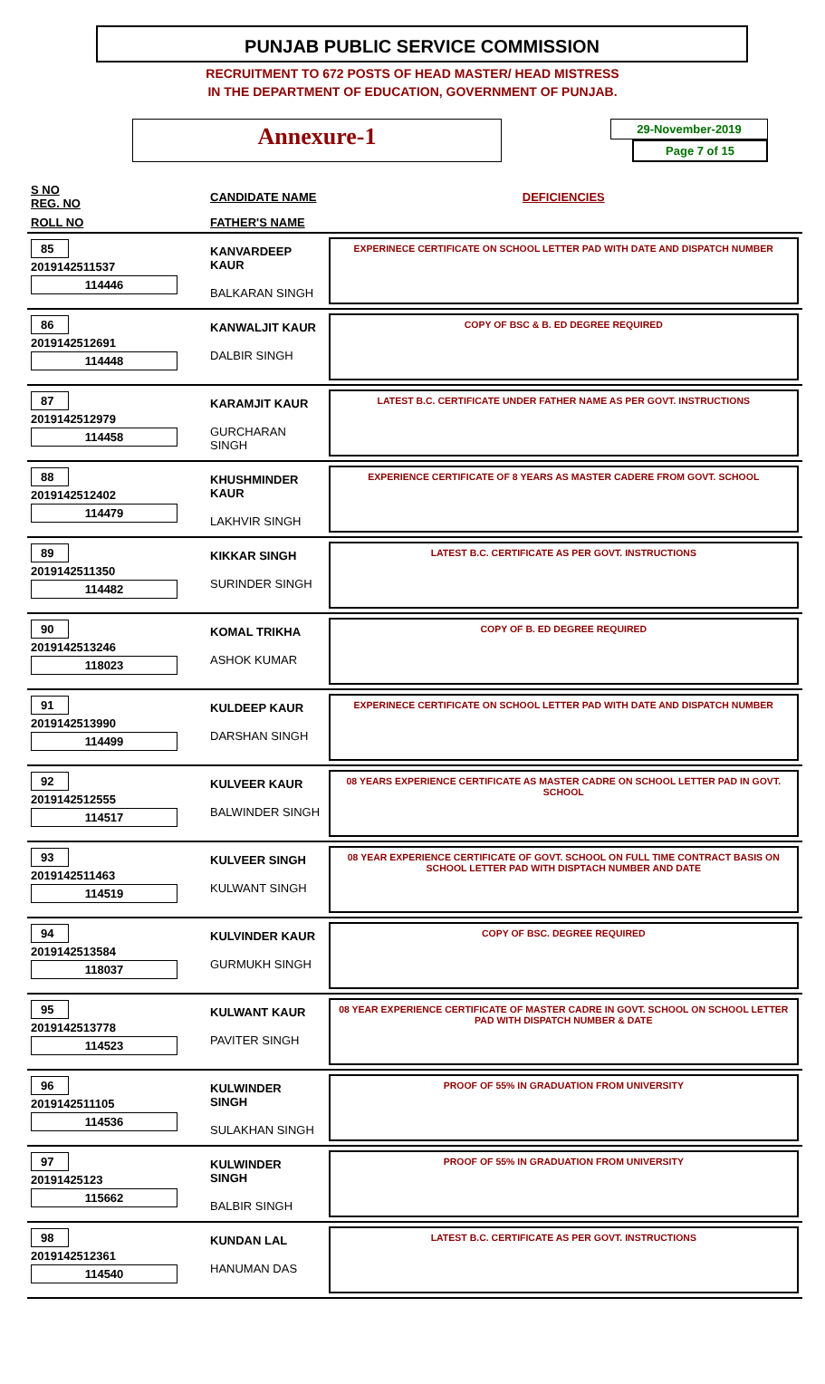PUNJAB PUBLIC SERVICE COMMISSION
RECRUITMENT TO 672 POSTS OF HEAD MASTER/ HEAD MISTRESS
IN THE DEPARTMENT OF EDUCATION, GOVERNMENT OF PUNJAB.
Annexure-1
29-November-2019
Page 7 of 15
| S NO REG. NO | CANDIDATE NAME | DEFICIENCIES |
| --- | --- | --- |
| ROLL NO | FATHER'S NAME | |
| 85 2019142511537 114446 | KANVARDEEP KAUR BALKARAN SINGH | EXPERINECE CERTIFICATE ON SCHOOL LETTER PAD WITH DATE AND DISPATCH NUMBER |
| 86 2019142512691 114448 | KANWALJIT KAUR DALBIR SINGH | COPY OF BSC & B. ED DEGREE REQUIRED |
| 87 2019142512979 114458 | KARAMJIT KAUR GURCHARAN SINGH | LATEST B.C. CERTIFICATE UNDER FATHER NAME AS PER GOVT. INSTRUCTIONS |
| 88 2019142512402 114479 | KHUSHMINDER KAUR LAKHVIR SINGH | EXPERIENCE CERTIFICATE OF 8 YEARS AS MASTER CADERE FROM GOVT. SCHOOL |
| 89 2019142511350 114482 | KIKKAR SINGH SURINDER SINGH | LATEST B.C. CERTIFICATE AS PER GOVT. INSTRUCTIONS |
| 90 2019142513246 118023 | KOMAL TRIKHA ASHOK KUMAR | COPY OF B. ED DEGREE REQUIRED |
| 91 2019142513990 114499 | KULDEEP KAUR DARSHAN SINGH | EXPERINECE CERTIFICATE ON SCHOOL LETTER PAD WITH DATE AND DISPATCH NUMBER |
| 92 2019142512555 114517 | KULVEER KAUR BALWINDER SINGH | 08 YEARS EXPERIENCE CERTIFICATE AS MASTER CADRE ON SCHOOL LETTER PAD IN GOVT. SCHOOL |
| 93 2019142511463 114519 | KULVEER SINGH KULWANT SINGH | 08 YEAR EXPERIENCE CERTIFICATE OF GOVT. SCHOOL ON FULL TIME CONTRACT BASIS ON SCHOOL LETTER PAD WITH DISPTACH NUMBER AND DATE |
| 94 2019142513584 118037 | KULVINDER KAUR GURMUKH SINGH | COPY OF BSC. DEGREE REQUIRED |
| 95 2019142513778 114523 | KULWANT KAUR PAVITER SINGH | 08 YEAR EXPERIENCE CERTIFICATE OF MASTER CADRE IN GOVT. SCHOOL ON SCHOOL LETTER PAD WITH DISPATCH NUMBER & DATE |
| 96 2019142511105 114536 | KULWINDER SINGH SULAKHAN SINGH | PROOF OF 55% IN GRADUATION FROM UNIVERSITY |
| 97 20191425123 115662 | KULWINDER SINGH BALBIR SINGH | PROOF OF 55% IN GRADUATION FROM UNIVERSITY |
| 98 2019142512361 114540 | KUNDAN LAL HANUMAN DAS | LATEST B.C. CERTIFICATE AS PER GOVT. INSTRUCTIONS |